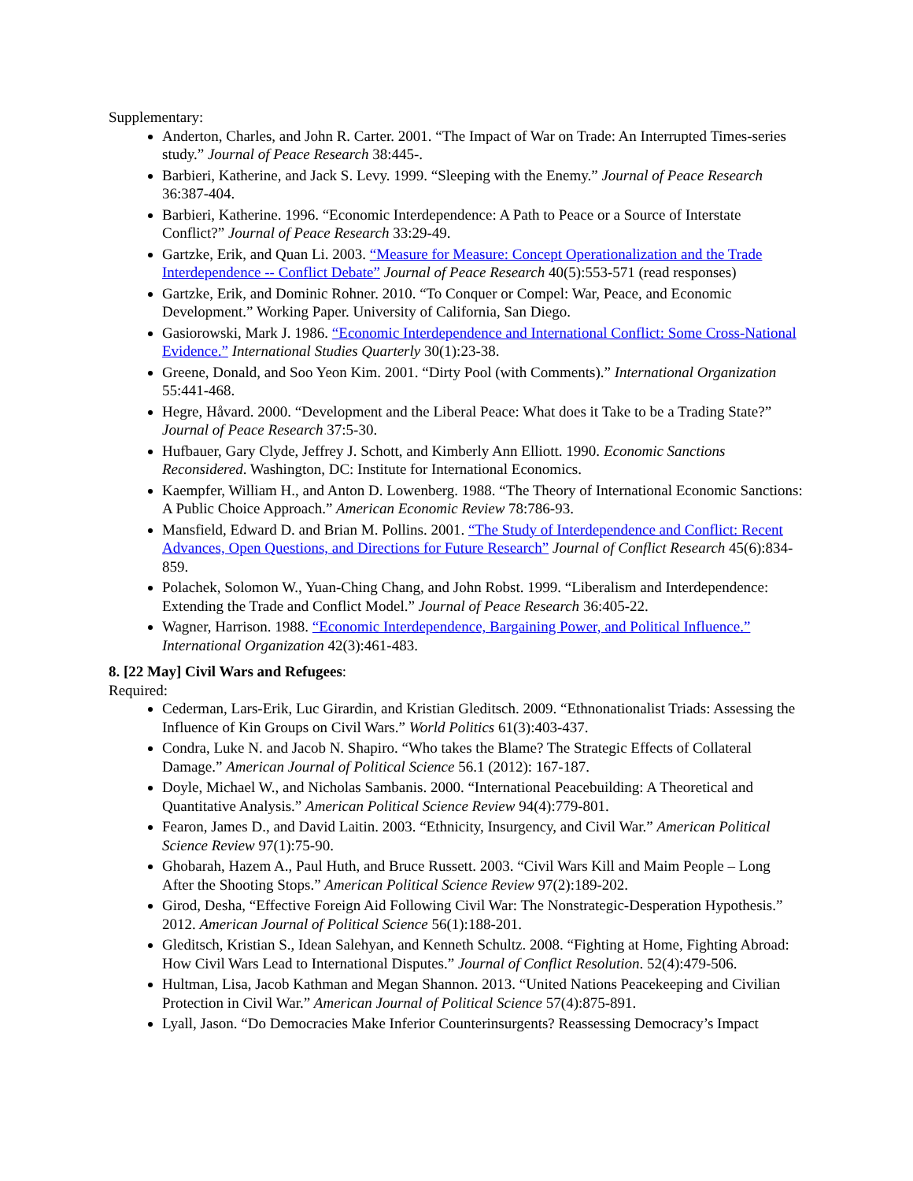Supplementary:
Anderton, Charles, and John R. Carter. 2001. “The Impact of War on Trade: An Interrupted Times-series study.” Journal of Peace Research 38:445-.
Barbieri, Katherine, and Jack S. Levy. 1999. “Sleeping with the Enemy.” Journal of Peace Research 36:387-404.
Barbieri, Katherine. 1996. “Economic Interdependence: A Path to Peace or a Source of Interstate Conflict?” Journal of Peace Research 33:29-49.
Gartzke, Erik, and Quan Li. 2003. “Measure for Measure: Concept Operationalization and the Trade Interdependence -- Conflict Debate” Journal of Peace Research 40(5):553-571 (read responses)
Gartzke, Erik, and Dominic Rohner. 2010. “To Conquer or Compel: War, Peace, and Economic Development.” Working Paper. University of California, San Diego.
Gasiorowski, Mark J. 1986. “Economic Interdependence and International Conflict: Some Cross-National Evidence.” International Studies Quarterly 30(1):23-38.
Greene, Donald, and Soo Yeon Kim. 2001. “Dirty Pool (with Comments).” International Organization 55:441-468.
Hegre, Håvard. 2000. “Development and the Liberal Peace: What does it Take to be a Trading State?” Journal of Peace Research 37:5-30.
Hufbauer, Gary Clyde, Jeffrey J. Schott, and Kimberly Ann Elliott. 1990. Economic Sanctions Reconsidered. Washington, DC: Institute for International Economics.
Kaempfer, William H., and Anton D. Lowenberg. 1988. “The Theory of International Economic Sanctions: A Public Choice Approach.” American Economic Review 78:786-93.
Mansfield, Edward D. and Brian M. Pollins. 2001. “The Study of Interdependence and Conflict: Recent Advances, Open Questions, and Directions for Future Research” Journal of Conflict Research 45(6):834-859.
Polachek, Solomon W., Yuan-Ching Chang, and John Robst. 1999. “Liberalism and Interdependence: Extending the Trade and Conflict Model.” Journal of Peace Research 36:405-22.
Wagner, Harrison. 1988. “Economic Interdependence, Bargaining Power, and Political Influence.” International Organization 42(3):461-483.
8. [22 May] Civil Wars and Refugees:
Required:
Cederman, Lars-Erik, Luc Girardin, and Kristian Gleditsch. 2009. “Ethnonationalist Triads: Assessing the Influence of Kin Groups on Civil Wars.” World Politics 61(3):403-437.
Condra, Luke N. and Jacob N. Shapiro. “Who takes the Blame? The Strategic Effects of Collateral Damage.” American Journal of Political Science 56.1 (2012): 167-187.
Doyle, Michael W., and Nicholas Sambanis. 2000. “International Peacebuilding: A Theoretical and Quantitative Analysis.” American Political Science Review 94(4):779-801.
Fearon, James D., and David Laitin. 2003. “Ethnicity, Insurgency, and Civil War.” American Political Science Review 97(1):75-90.
Ghobarah, Hazem A., Paul Huth, and Bruce Russett. 2003. “Civil Wars Kill and Maim People – Long After the Shooting Stops.” American Political Science Review 97(2):189-202.
Girod, Desha, “Effective Foreign Aid Following Civil War: The Nonstrategic-Desperation Hypothesis.” 2012. American Journal of Political Science 56(1):188-201.
Gleditsch, Kristian S., Idean Salehyan, and Kenneth Schultz. 2008. “Fighting at Home, Fighting Abroad: How Civil Wars Lead to International Disputes.” Journal of Conflict Resolution. 52(4):479-506.
Hultman, Lisa, Jacob Kathman and Megan Shannon. 2013. “United Nations Peacekeeping and Civilian Protection in Civil War.” American Journal of Political Science 57(4):875-891.
Lyall, Jason. “Do Democracies Make Inferior Counterinsurgents? Reassessing Democracy’s Impact